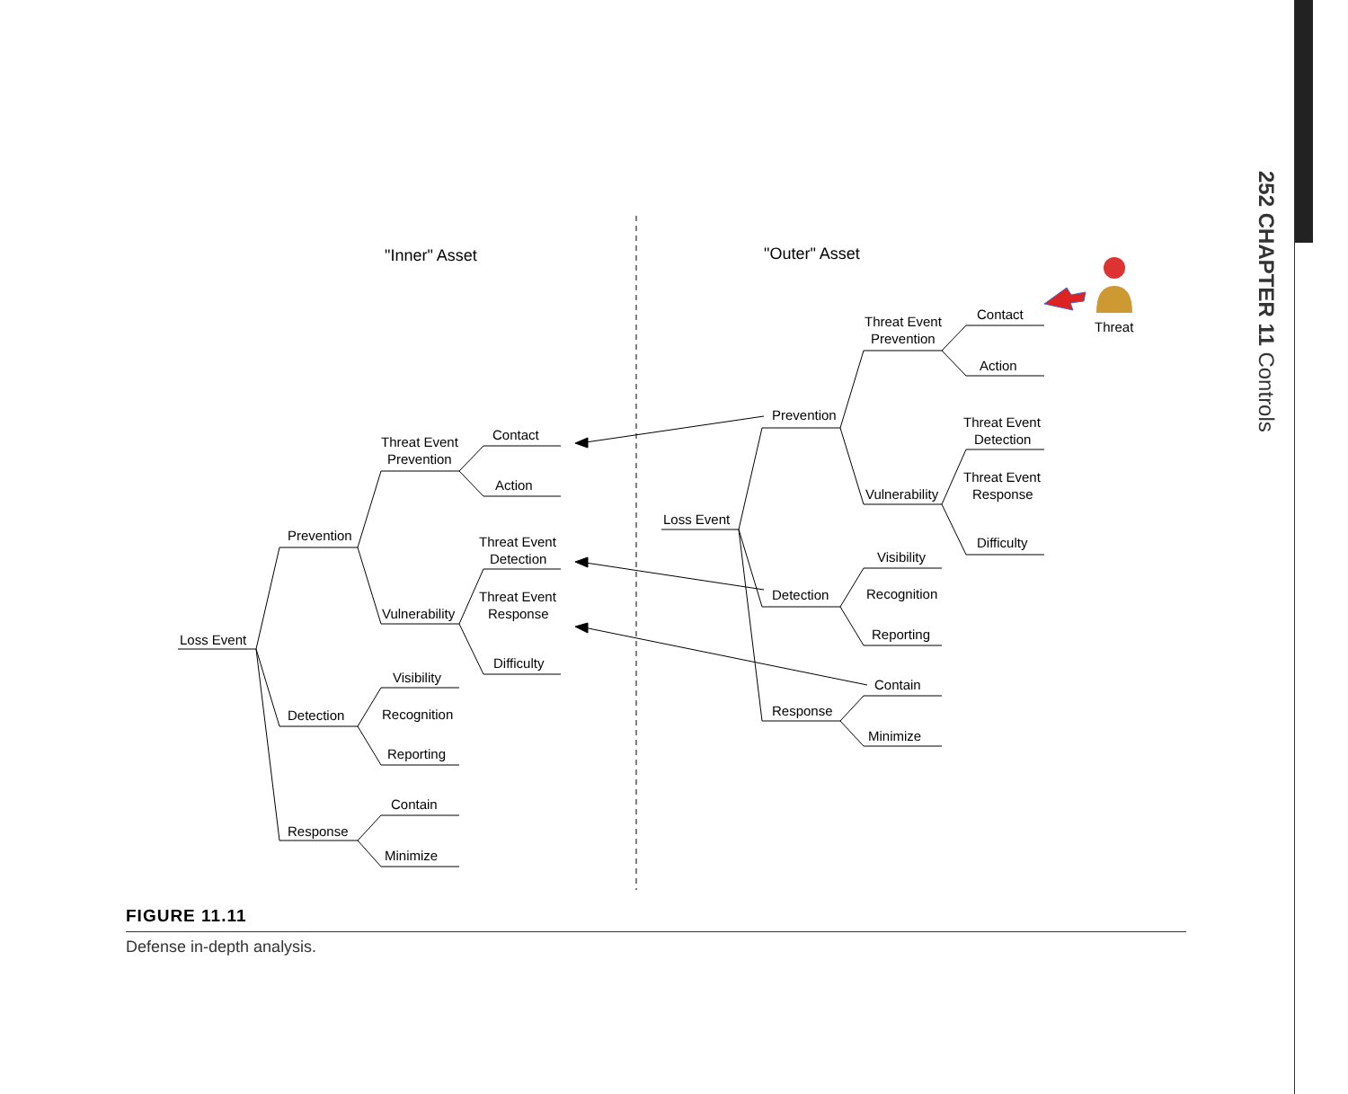252 CHAPTER 11 Controls
"Inner" Asset
"Outer" Asset
Loss Event
Prevention
Detection
Response
Threat Event
Prevention
Contact
Action
Vulnerability
Threat Event
Detection
Threat Event
Response
Difficulty
Visibility
Recognition
Reporting
Contain
Minimize
Loss Event
Prevention
Detection
Response
Threat Event
Prevention
Contact
Action
Threat
Vulnerability
Threat Event
Detection
Threat Event
Response
Difficulty
Visibility
Recognition
Reporting
Contain
Minimize
FIGURE 11.11
Defense in-depth analysis.